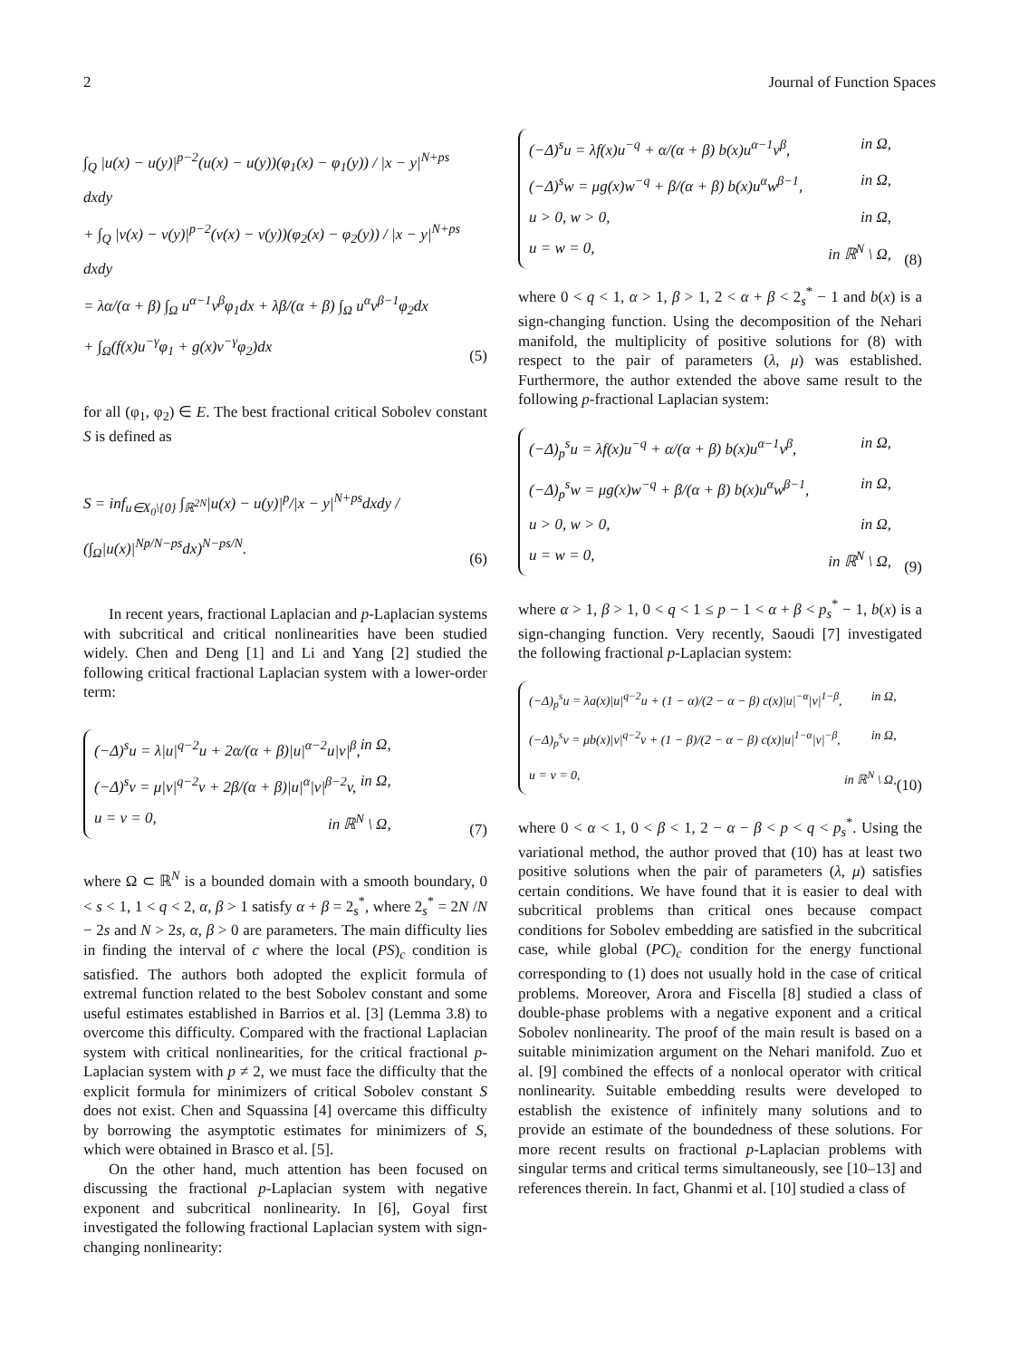2 Journal of Function Spaces
∫<sub>Q</sub> |u(x) − u(y)|<sup>p−2</sup>(u(x) − u(y))(φ<sub>1</sub>(x) − φ<sub>1</sub>(y)) / |x − y|<sup>N+ps</sup> dxdy
+ ∫<sub>Q</sub> |v(x) − v(y)|<sup>p−2</sup>(v(x) − v(y))(φ<sub>2</sub>(x) − φ<sub>2</sub>(y)) / |x − y|<sup>N+ps</sup> dxdy
= λα/(α + β) ∫<sub>Ω</sub> u<sup>α−1</sup>v<sup>β</sup>φ<sub>1</sub>dx + λβ/(α + β) ∫<sub>Ω</sub> u<sup>α</sup>v<sup>β−1</sup>φ<sub>2</sub>dx
+ ∫<sub>Ω</sub>(f(x)u<sup>−γ</sup>φ<sub>1</sub> + g(x)v<sup>−γ</sup>φ<sub>2</sub>)dx
(5)
for all (φ<sub>1</sub>, φ<sub>2</sub>) ∈ E. The best fractional critical Sobolev constant S is defined as
S = inf<sub>u∈X<sub>0</sub>\{0}</sub> ∫<sub>ℝ<sup>2N</sup></sub>|u(x) − u(y)|<sup>p</sup>/|x − y|<sup>N+ps</sup>dxdy / (∫<sub>Ω</sub>|u(x)|<sup>Np/N−ps</sup>dx)<sup>N−ps/N</sup>.
(6)
In recent years, fractional Laplacian and p-Laplacian systems with subcritical and critical nonlinearities have been studied widely. Chen and Deng [1] and Li and Yang [2] studied the following critical fractional Laplacian system with a lower-order term:
(−Δ)<sup>s</sup>u = λ|u|<sup>q−2</sup>u + 2α/(α + β)|u|<sup>α−2</sup>u|v|<sup>β</sup>, in Ω,
(−Δ)<sup>s</sup>v = μ|v|<sup>q−2</sup>v + 2β/(α + β)|u|<sup>α</sup>|v|<sup>β−2</sup>v, in Ω,
u = v = 0, in ℝ<sup>N</sup> \ Ω,
(7)
where Ω ⊂ ℝ<sup>N</sup> is a bounded domain with a smooth boundary, 0 < s < 1, 1 < q < 2, α, β > 1 satisfy α + β = 2<sub>s</sub><sup>*</sup>, where 2<sub>s</sub><sup>*</sup> = 2N /N − 2s and N > 2s, α, β > 0 are parameters. The main difficulty lies in finding the interval of c where the local (PS)<sub>c</sub> condition is satisfied. The authors both adopted the explicit formula of extremal function related to the best Sobolev constant and some useful estimates established in Barrios et al. [3] (Lemma 3.8) to overcome this difficulty. Compared with the fractional Laplacian system with critical nonlinearities, for the critical fractional p-Laplacian system with p ≠ 2, we must face the difficulty that the explicit formula for minimizers of critical Sobolev constant S does not exist. Chen and Squassina [4] overcame this difficulty by borrowing the asymptotic estimates for minimizers of S, which were obtained in Brasco et al. [5].
On the other hand, much attention has been focused on discussing the fractional p-Laplacian system with negative exponent and subcritical nonlinearity. In [6], Goyal first investigated the following fractional Laplacian system with sign-changing nonlinearity:
(−Δ)<sup>s</sup>u = λf(x)u<sup>−q</sup> + α/(α + β) b(x)u<sup>α−1</sup>v<sup>β</sup>, in Ω,
(−Δ)<sup>s</sup>w = μg(x)w<sup>−q</sup> + β/(α + β) b(x)u<sup>α</sup>w<sup>β−1</sup>, in Ω,
u > 0, w > 0, in Ω,
u = w = 0, in ℝ<sup>N</sup> \ Ω,
(8)
where 0 < q < 1, α > 1, β > 1, 2 < α + β < 2<sub>s</sub><sup>*</sup> − 1 and b(x) is a sign-changing function. Using the decomposition of the Nehari manifold, the multiplicity of positive solutions for (8) with respect to the pair of parameters (λ, μ) was established. Furthermore, the author extended the above same result to the following p-fractional Laplacian system:
(−Δ)<sub>p</sub><sup>s</sup>u = λf(x)u<sup>−q</sup> + α/(α + β) b(x)u<sup>α−1</sup>v<sup>β</sup>, in Ω,
(−Δ)<sub>p</sub><sup>s</sup>w = μg(x)w<sup>−q</sup> + β/(α + β) b(x)u<sup>α</sup>w<sup>β−1</sup>, in Ω,
u > 0, w > 0, in Ω,
u = w = 0, in ℝ<sup>N</sup> \ Ω,
(9)
where α > 1, β > 1, 0 < q < 1 ≤ p − 1 < α + β < p<sub>s</sub><sup>*</sup> − 1, b(x) is a sign-changing function. Very recently, Saoudi [7] investigated the following fractional p-Laplacian system:
(−Δ)<sub>p</sub><sup>s</sup>u = λa(x)|u|<sup>q−2</sup>u + (1 − α)/(2 − α − β) c(x)|u|<sup>−α</sup>|v|<sup>1−β</sup>, in Ω,
(−Δ)<sub>p</sub><sup>s</sup>v = μb(x)|v|<sup>q−2</sup>v + (1 − β)/(2 − α − β) c(x)|u|<sup>1−α</sup>|v|<sup>−β</sup>, in Ω,
u = v = 0, in ℝ<sup>N</sup> \ Ω,
(10)
where 0 < α < 1, 0 < β < 1, 2 − α − β < p < q < p<sub>s</sub><sup>*</sup>. Using the variational method, the author proved that (10) has at least two positive solutions when the pair of parameters (λ, μ) satisfies certain conditions. We have found that it is easier to deal with subcritical problems than critical ones because compact conditions for Sobolev embedding are satisfied in the subcritical case, while global (PC)<sub>c</sub> condition for the energy functional corresponding to (1) does not usually hold in the case of critical problems. Moreover, Arora and Fiscella [8] studied a class of double-phase problems with a negative exponent and a critical Sobolev nonlinearity. The proof of the main result is based on a suitable minimization argument on the Nehari manifold. Zuo et al. [9] combined the effects of a nonlocal operator with critical nonlinearity. Suitable embedding results were developed to establish the existence of infinitely many solutions and to provide an estimate of the boundedness of these solutions. For more recent results on fractional p-Laplacian problems with singular terms and critical terms simultaneously, see [10–13] and references therein. In fact, Ghanmi et al. [10] studied a class of